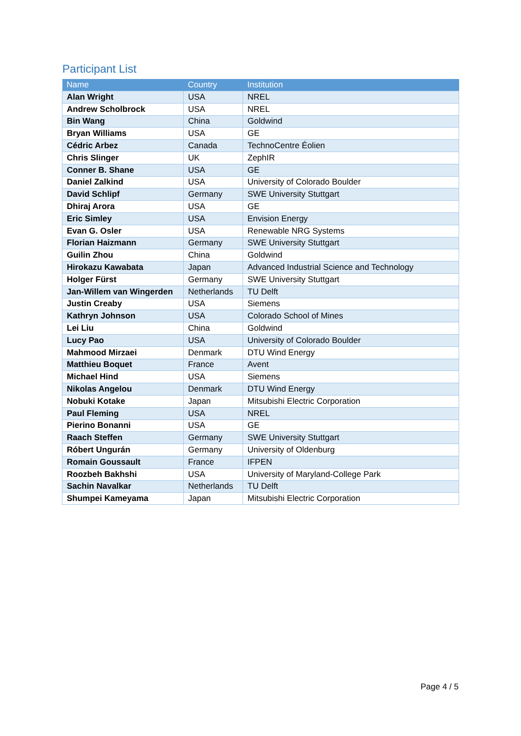Participant List
| Name | Country | Institution |
| --- | --- | --- |
| Alan Wright | USA | NREL |
| Andrew Scholbrock | USA | NREL |
| Bin Wang | China | Goldwind |
| Bryan Williams | USA | GE |
| Cédric Arbez | Canada | TechnoCentre Éolien |
| Chris Slinger | UK | ZephIR |
| Conner B. Shane | USA | GE |
| Daniel Zalkind | USA | University of Colorado Boulder |
| David Schlipf | Germany | SWE University Stuttgart |
| Dhiraj Arora | USA | GE |
| Eric Simley | USA | Envision Energy |
| Evan G. Osler | USA | Renewable NRG Systems |
| Florian Haizmann | Germany | SWE University Stuttgart |
| Guilin Zhou | China | Goldwind |
| Hirokazu Kawabata | Japan | Advanced Industrial Science and Technology |
| Holger Fürst | Germany | SWE University Stuttgart |
| Jan-Willem van Wingerden | Netherlands | TU Delft |
| Justin Creaby | USA | Siemens |
| Kathryn Johnson | USA | Colorado School of Mines |
| Lei Liu | China | Goldwind |
| Lucy Pao | USA | University of Colorado Boulder |
| Mahmood Mirzaei | Denmark | DTU Wind Energy |
| Matthieu Boquet | France | Avent |
| Michael Hind | USA | Siemens |
| Nikolas Angelou | Denmark | DTU Wind Energy |
| Nobuki Kotake | Japan | Mitsubishi Electric Corporation |
| Paul Fleming | USA | NREL |
| Pierino Bonanni | USA | GE |
| Raach Steffen | Germany | SWE University Stuttgart |
| Róbert Ungurán | Germany | University of Oldenburg |
| Romain Goussault | France | IFPEN |
| Roozbeh Bakhshi | USA | University of Maryland-College Park |
| Sachin Navalkar | Netherlands | TU Delft |
| Shumpei Kameyama | Japan | Mitsubishi Electric Corporation |
Page 4 / 5